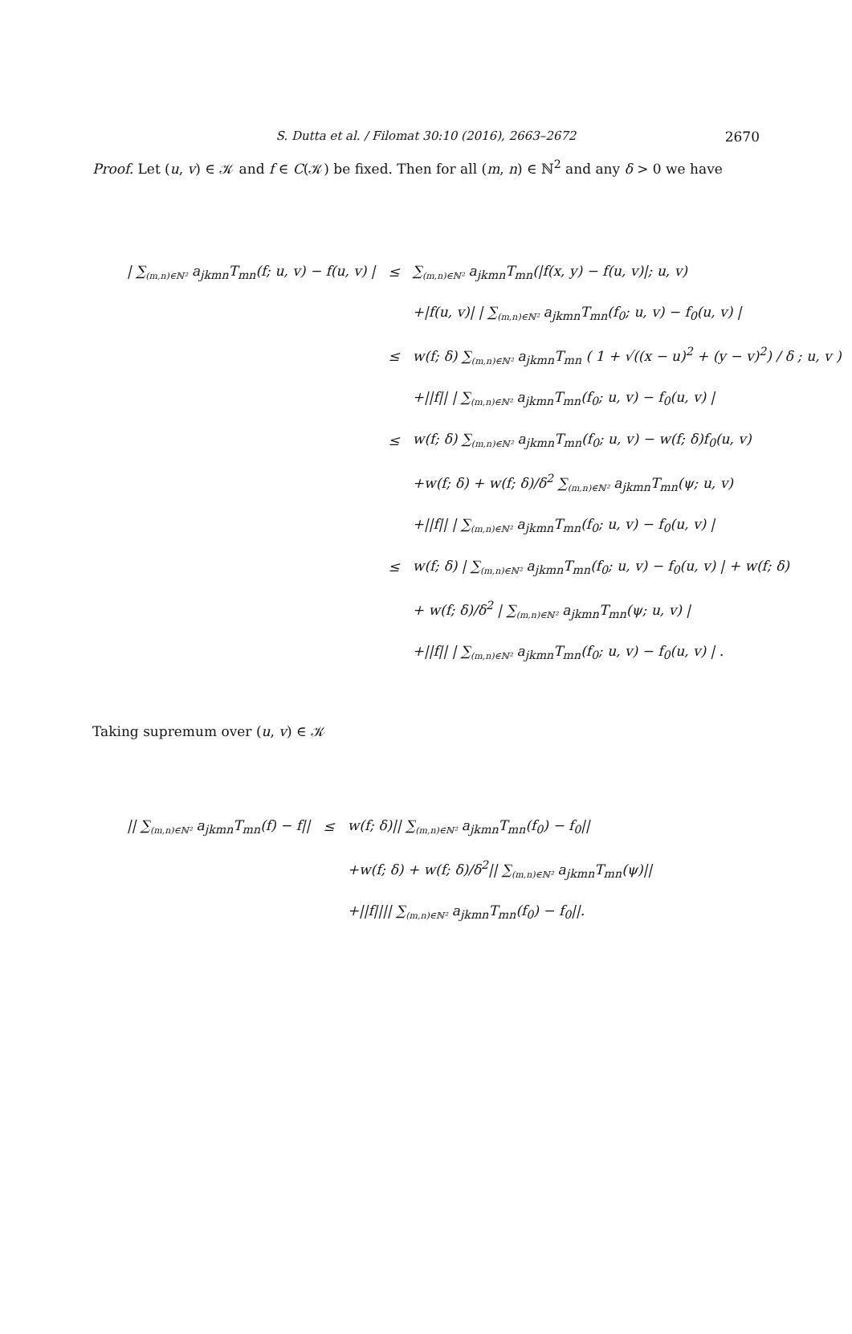S. Dutta et al. / Filomat 30:10 (2016), 2663–2672 2670
Proof. Let (u, v) ∈ 𝒦 and f ∈ C(𝒦) be fixed. Then for all (m, n) ∈ ℕ<sup>2</sup> and any δ > 0 we have
| / ∑<sub>(m,n)∈ℕ²</sub> a<sub>jkmn</sub>T<sub>mn</sub>(f; u, v) − f(u, v) / | ≤ | ∑<sub>(m,n)∈ℕ²</sub> a<sub>jkmn</sub>T<sub>mn</sub>(/f(x, y) − f(u, v)/; u, v) |
| | | +/f(u, v)/ / ∑<sub>(m,n)∈ℕ²</sub> a<sub>jkmn</sub>T<sub>mn</sub>(f<sub>0</sub>; u, v) − f<sub>0</sub>(u, v) / |
| | ≤ | w(f; δ) ∑<sub>(m,n)∈ℕ²</sub> a<sub>jkmn</sub>T<sub>mn</sub> ( 1 + √((x − u)<sup>2</sup> + (y − v)<sup>2</sup>) / δ ; u, v ) |
| | | +//f// / ∑<sub>(m,n)∈ℕ²</sub> a<sub>jkmn</sub>T<sub>mn</sub>(f<sub>0</sub>; u, v) − f<sub>0</sub>(u, v) / |
| | ≤ | w(f; δ) ∑<sub>(m,n)∈ℕ²</sub> a<sub>jkmn</sub>T<sub>mn</sub>(f<sub>0</sub>; u, v) − w(f; δ)f<sub>0</sub>(u, v) |
| | | +w(f; δ) + w(f; δ)/δ<sup>2</sup> ∑<sub>(m,n)∈ℕ²</sub> a<sub>jkmn</sub>T<sub>mn</sub>(ψ; u, v) |
| | | +//f// / ∑<sub>(m,n)∈ℕ²</sub> a<sub>jkmn</sub>T<sub>mn</sub>(f<sub>0</sub>; u, v) − f<sub>0</sub>(u, v) / |
| | ≤ | w(f; δ) / ∑<sub>(m,n)∈ℕ²</sub> a<sub>jkmn</sub>T<sub>mn</sub>(f<sub>0</sub>; u, v) − f<sub>0</sub>(u, v) / + w(f; δ) |
| | | + w(f; δ)/δ<sup>2</sup> / ∑<sub>(m,n)∈ℕ²</sub> a<sub>jkmn</sub>T<sub>mn</sub>(ψ; u, v) / |
| | | +//f// / ∑<sub>(m,n)∈ℕ²</sub> a<sub>jkmn</sub>T<sub>mn</sub>(f<sub>0</sub>; u, v) − f<sub>0</sub>(u, v) / . |
Taking supremum over (u, v) ∈ 𝒦
| // ∑<sub>(m,n)∈ℕ²</sub> a<sub>jkmn</sub>T<sub>mn</sub>(f) − f// | ≤ | w(f; δ)// ∑<sub>(m,n)∈ℕ²</sub> a<sub>jkmn</sub>T<sub>mn</sub>(f<sub>0</sub>) − f<sub>0</sub>// |
| | | +w(f; δ) + w(f; δ)/δ<sup>2</sup>// ∑<sub>(m,n)∈ℕ²</sub> a<sub>jkmn</sub>T<sub>mn</sub>(ψ)// |
| | | +//f//// ∑<sub>(m,n)∈ℕ²</sub> a<sub>jkmn</sub>T<sub>mn</sub>(f<sub>0</sub>) − f<sub>0</sub>//. |